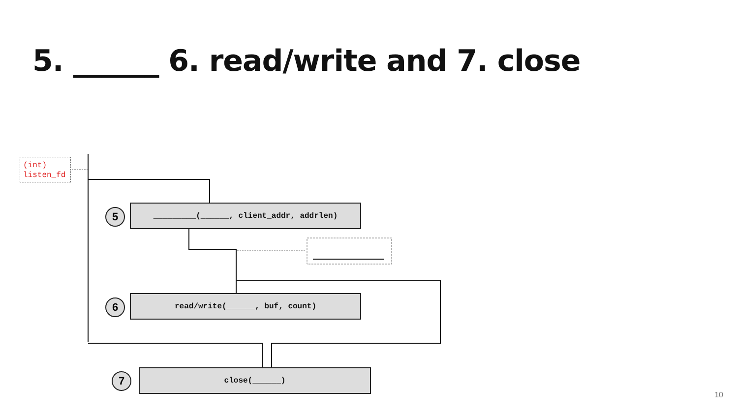5. ______ 6. read/write and 7. close
(int)
listen_fd
5 _________(______, client_addr, addrlen)
6 read/write(______, buf, count)
7 close(______)
10